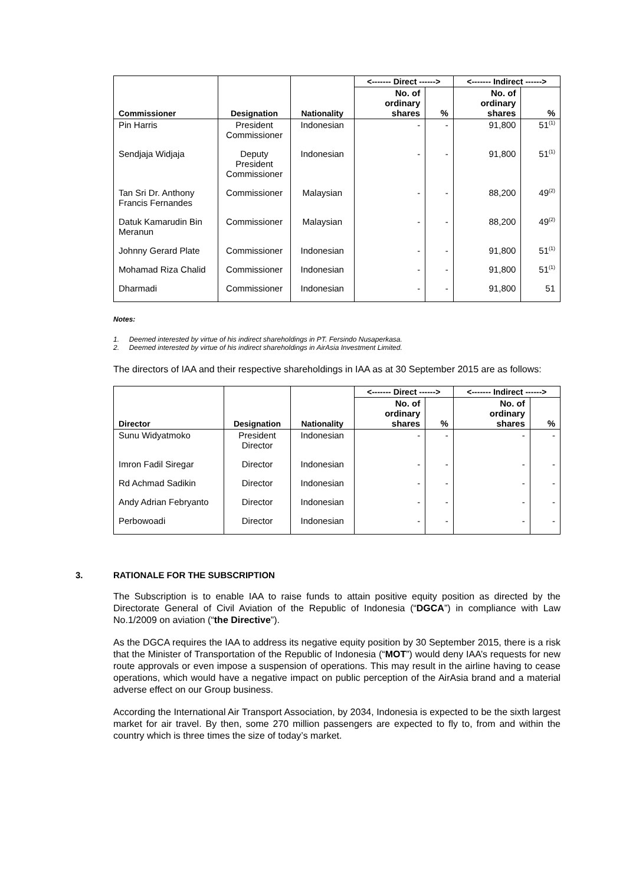| Commissioner | Designation | Nationality | <------- Direct ------> | | <------- Indirect ------> | |
| --- | --- | --- | --- | --- | --- | --- |
| | | | No. of ordinary shares | % | No. of ordinary shares | % |
| Pin Harris | President Commissioner | Indonesian | - | - | 91,800 | 51<sup>(1)</sup> |
| Sendjaja Widjaja | Deputy President Commissioner | Indonesian | - | - | 91,800 | 51<sup>(1)</sup> |
| Tan Sri Dr. Anthony Francis Fernandes | Commissioner | Malaysian | - | - | 88,200 | 49<sup>(2)</sup> |
| Datuk Kamarudin Bin Meranun | Commissioner | Malaysian | - | - | 88,200 | 49<sup>(2)</sup> |
| Johnny Gerard Plate | Commissioner | Indonesian | - | - | 91,800 | 51<sup>(1)</sup> |
| Mohamad Riza Chalid | Commissioner | Indonesian | - | - | 91,800 | 51<sup>(1)</sup> |
| Dharmadi | Commissioner | Indonesian | - | - | 91,800 | 51 |
Notes:
1. Deemed interested by virtue of his indirect shareholdings in PT. Fersindo Nusaperkasa.
2. Deemed interested by virtue of his indirect shareholdings in AirAsia Investment Limited.
The directors of IAA and their respective shareholdings in IAA as at 30 September 2015 are as follows:
| Director | Designation | Nationality | <------- Direct ------> | | <------- Indirect ------> | |
| --- | --- | --- | --- | --- | --- | --- |
| | | | No. of ordinary shares | % | No. of ordinary shares | % |
| Sunu Widyatmoko | President Director | Indonesian | - | - | - | - |
| Imron Fadil Siregar | Director | Indonesian | - | - | - | - |
| Rd Achmad Sadikin | Director | Indonesian | - | - | - | - |
| Andy Adrian Febryanto | Director | Indonesian | - | - | - | - |
| Perbowoadi | Director | Indonesian | - | - | - | - |
3. RATIONALE FOR THE SUBSCRIPTION
The Subscription is to enable IAA to raise funds to attain positive equity position as directed by the Directorate General of Civil Aviation of the Republic of Indonesia (“DGCA”) in compliance with Law No.1/2009 on aviation (“the Directive”).
As the DGCA requires the IAA to address its negative equity position by 30 September 2015, there is a risk that the Minister of Transportation of the Republic of Indonesia (“MOT”) would deny IAA’s requests for new route approvals or even impose a suspension of operations. This may result in the airline having to cease operations, which would have a negative impact on public perception of the AirAsia brand and a material adverse effect on our Group business.
According the International Air Transport Association, by 2034, Indonesia is expected to be the sixth largest market for air travel. By then, some 270 million passengers are expected to fly to, from and within the country which is three times the size of today’s market.